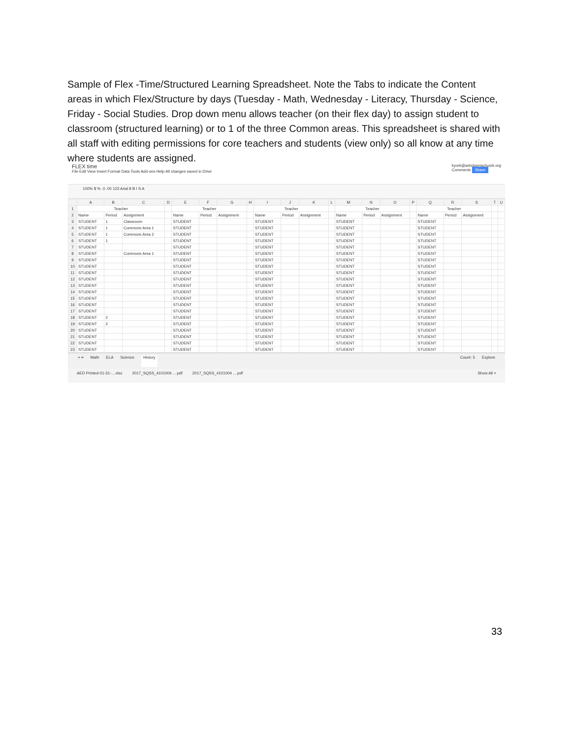Sample of Flex -Time/Structured Learning Spreadsheet. Note the Tabs to indicate the Content areas in which Flex/Structure by days (Tuesday - Math, Wednesday - Literacy, Thursday - Science, Friday - Social Studies. Drop down menu allows teacher (on their flex day) to assign student to classroom (structured learning) or to 1 of the three Common areas. This spreadsheet is shared with all staff with editing permissions for core teachers and students (view only) so all know at any time where students are assigned.
FLEX time
File Edit View Insert Format Data Tools Add-ons Help All changes saved in Drive
kyork@ashdownschools.org
Comments Share
100% $ % .0 .00 123 Arial 8 B I S A
| | A | B | C | D | E | F | G | H | I | J | K | L | M | N | O | P | Q | R | S | T | U |
| --- | --- | --- | --- | --- | --- | --- | --- | --- | --- | --- | --- | --- | --- | --- | --- | --- | --- | --- | --- | --- | --- |
| 1 | Teacher | | | | Teacher | | | | Teacher | | | | Teacher | | | | Teacher | | | | |
| 2 | Name | Period | Assignment | | Name | Period | Assignment | | Name | Period | Assignment | | Name | Period | Assignment | | Name | Period | Assignment | | |
| 3 | STUDENT | 1 | Classroom | | STUDENT | | | | STUDENT | | | | STUDENT | | | | STUDENT | | | | |
| 4 | STUDENT | 1 | Commons Area 1 | | STUDENT | | | | STUDENT | | | | STUDENT | | | | STUDENT | | | | |
| 5 | STUDENT | 1 | Commons Area 2 | | STUDENT | | | | STUDENT | | | | STUDENT | | | | STUDENT | | | | |
| 6 | STUDENT | 1 | | | STUDENT | | | | STUDENT | | | | STUDENT | | | | STUDENT | | | | |
| 7 | STUDENT | | | | STUDENT | | | | STUDENT | | | | STUDENT | | | | STUDENT | | | | |
| 8 | STUDENT | | Commons Area 1 | | STUDENT | | | | STUDENT | | | | STUDENT | | | | STUDENT | | | | |
| 9 | STUDENT | | | | STUDENT | | | | STUDENT | | | | STUDENT | | | | STUDENT | | | | |
| 10 | STUDENT | | | | STUDENT | | | | STUDENT | | | | STUDENT | | | | STUDENT | | | | |
| 11 | STUDENT | | | | STUDENT | | | | STUDENT | | | | STUDENT | | | | STUDENT | | | | |
| 12 | STUDENT | | | | STUDENT | | | | STUDENT | | | | STUDENT | | | | STUDENT | | | | |
| 13 | STUDENT | | | | STUDENT | | | | STUDENT | | | | STUDENT | | | | STUDENT | | | | |
| 14 | STUDENT | | | | STUDENT | | | | STUDENT | | | | STUDENT | | | | STUDENT | | | | |
| 15 | STUDENT | | | | STUDENT | | | | STUDENT | | | | STUDENT | | | | STUDENT | | | | |
| 16 | STUDENT | | | | STUDENT | | | | STUDENT | | | | STUDENT | | | | STUDENT | | | | |
| 17 | STUDENT | | | | STUDENT | | | | STUDENT | | | | STUDENT | | | | STUDENT | | | | |
| 18 | STUDENT | 2 | | | STUDENT | | | | STUDENT | | | | STUDENT | | | | STUDENT | | | | |
| 19 | STUDENT | 2 | | | STUDENT | | | | STUDENT | | | | STUDENT | | | | STUDENT | | | | |
| 20 | STUDENT | | | | STUDENT | | | | STUDENT | | | | STUDENT | | | | STUDENT | | | | |
| 21 | STUDENT | | | | STUDENT | | | | STUDENT | | | | STUDENT | | | | STUDENT | | | | |
| 22 | STUDENT | | | | STUDENT | | | | STUDENT | | | | STUDENT | | | | STUDENT | | | | |
| 23 | STUDENT | | | | STUDENT | | | | STUDENT | | | | STUDENT | | | | STUDENT | | | | |
+ ≡ Math ELA Science History Count: 5 Explore
AED Printed-01-31-....xlsx 2017_SQSS_4101004 ....pdf 2017_SQSS_4101004 ....pdf Show All ×
33